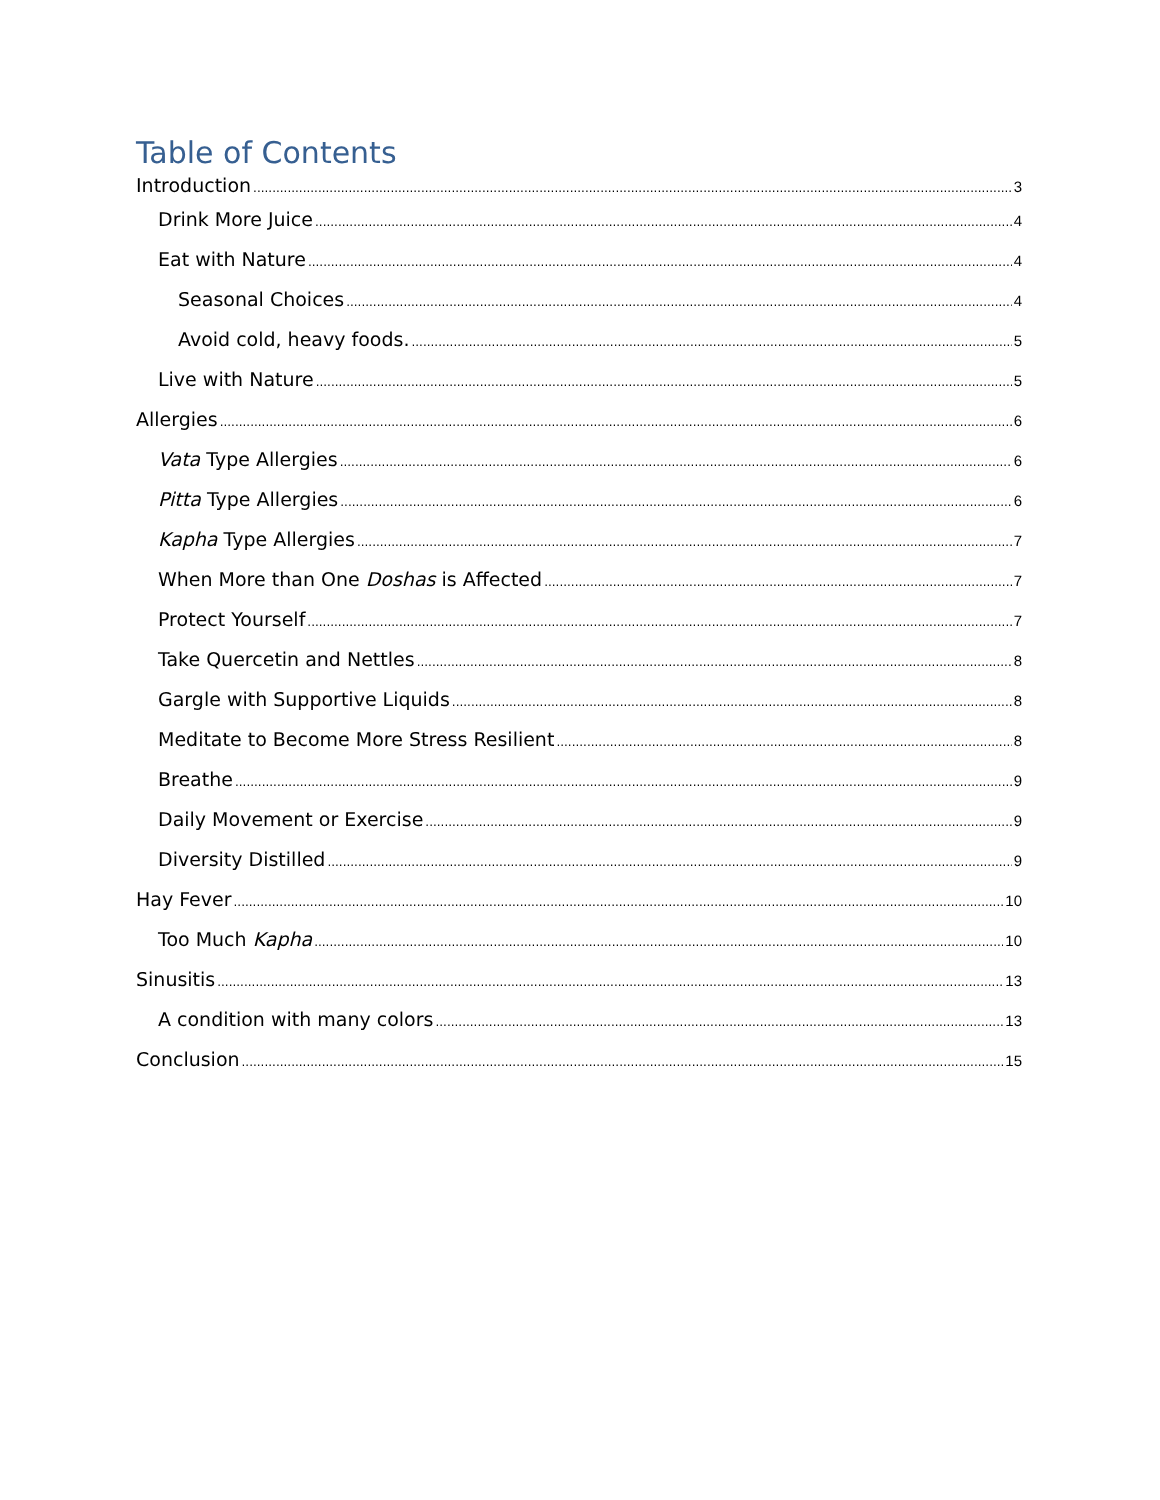Table of Contents
Introduction 3
Drink More Juice 4
Eat with Nature 4
Seasonal Choices 4
Avoid cold, heavy foods. 5
Live with Nature 5
Allergies 6
Vata Type Allergies 6
Pitta Type Allergies 6
Kapha Type Allergies 7
When More than One Doshas is Affected 7
Protect Yourself 7
Take Quercetin and Nettles 8
Gargle with Supportive Liquids 8
Meditate to Become More Stress Resilient 8
Breathe 9
Daily Movement or Exercise 9
Diversity Distilled 9
Hay Fever 10
Too Much Kapha 10
Sinusitis 13
A condition with many colors 13
Conclusion 15